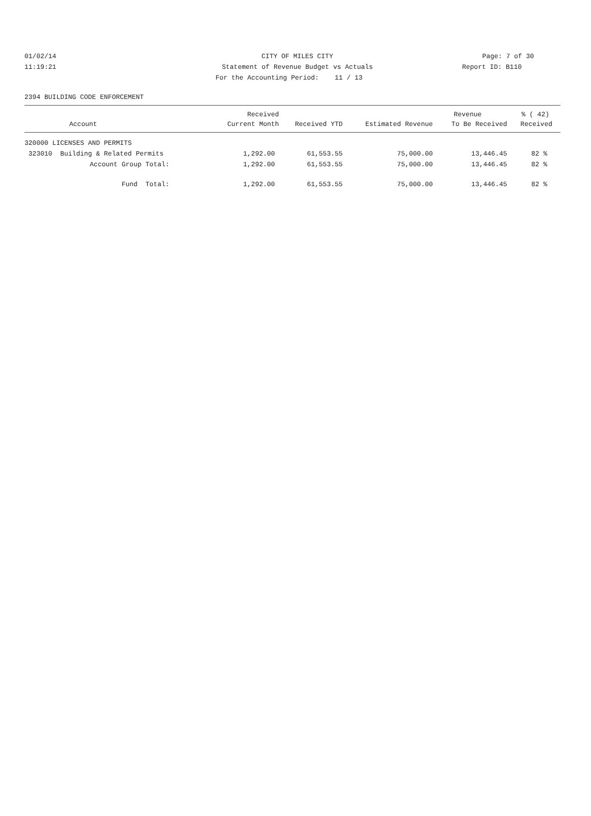01/02/14 CITY OF MILES CITY Page: 7 of 30
11:19:21 Statement of Revenue Budget vs Actuals Report ID: B110
For the Accounting Period: 11 / 13
2394 BUILDING CODE ENFORCEMENT
| | Received | | | Revenue | % ( 42) |
| --- | --- | --- | --- | --- | --- |
| Account | Current Month | Received YTD | Estimated Revenue | To Be Received | Received |
| 320000 LICENSES AND PERMITS | | | | | |
| 323010 Building & Related Permits | 1,292.00 | 61,553.55 | 75,000.00 | 13,446.45 | 82 % |
| Account Group Total: | 1,292.00 | 61,553.55 | 75,000.00 | 13,446.45 | 82 % |
| Fund Total: | 1,292.00 | 61,553.55 | 75,000.00 | 13,446.45 | 82 % |